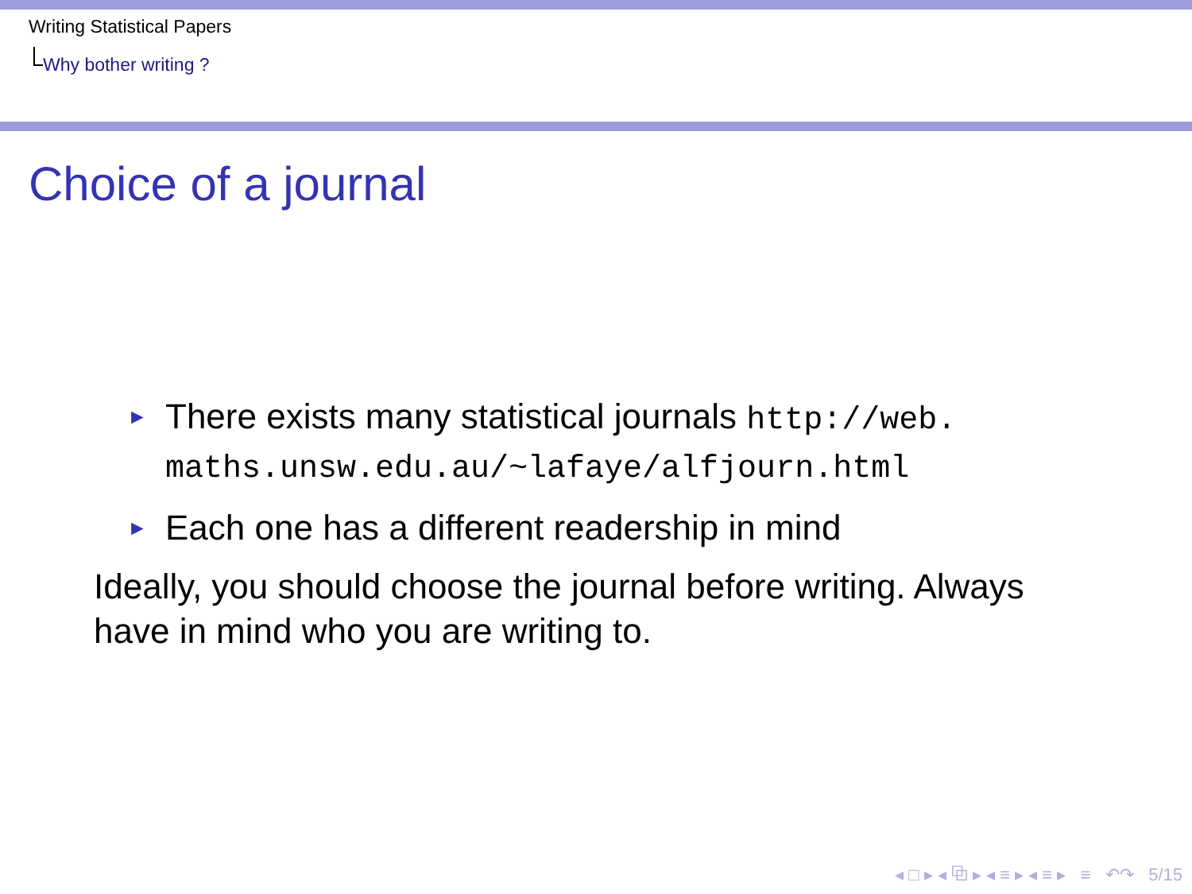Writing Statistical Papers
Why bother writing ?
Choice of a journal
► There exists many statistical journals http://web. maths.unsw.edu.au/~lafaye/alfjourn.html
► Each one has a different readership in mind
Ideally, you should choose the journal before writing. Always have in mind who you are writing to.
◂ □ ▸ ◂ ⧉ ▸ ◂ ≡ ▸ ◂ ≡ ▸ ≡ ↶↷ 5/15